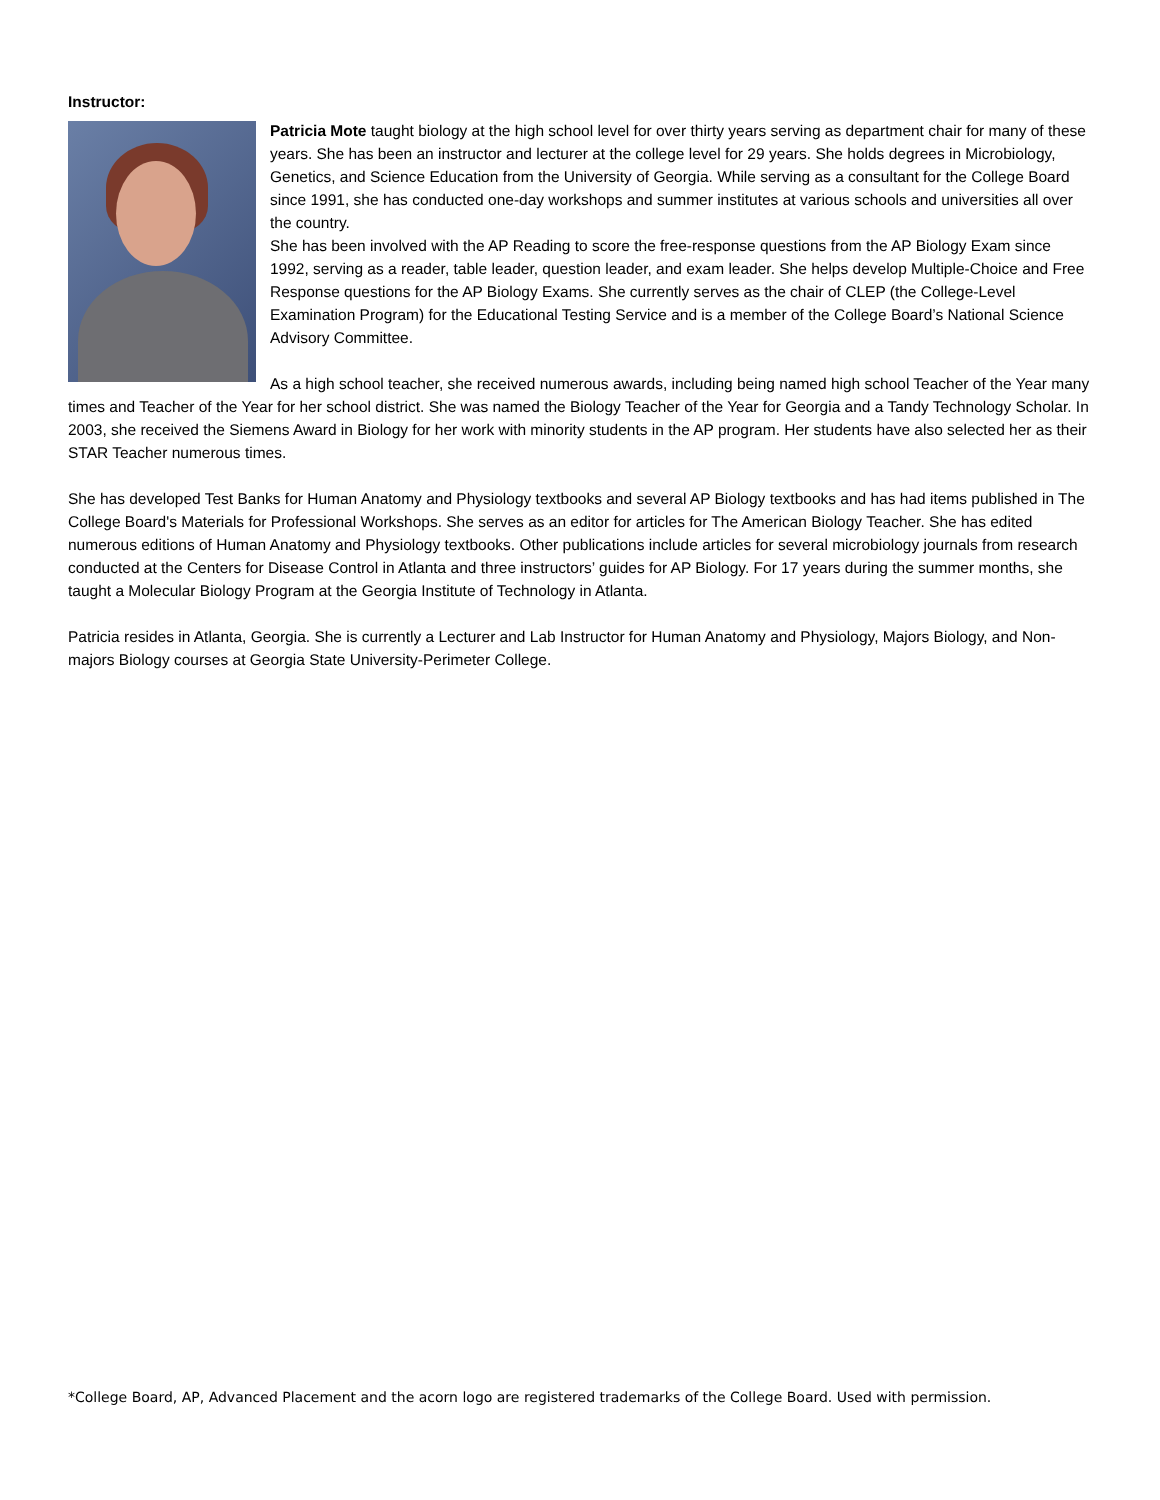Instructor:
Patricia Mote taught biology at the high school level for over thirty years serving as department chair for many of these years. She has been an instructor and lecturer at the college level for 29 years. She holds degrees in Microbiology, Genetics, and Science Education from the University of Georgia. While serving as a consultant for the College Board since 1991, she has conducted one-day workshops and summer institutes at various schools and universities all over the country.
She has been involved with the AP Reading to score the free-response questions from the AP Biology Exam since 1992, serving as a reader, table leader, question leader, and exam leader. She helps develop Multiple-Choice and Free Response questions for the AP Biology Exams. She currently serves as the chair of CLEP (the College-Level Examination Program) for the Educational Testing Service and is a member of the College Board’s National Science Advisory Committee.
As a high school teacher, she received numerous awards, including being named high school Teacher of the Year many times and Teacher of the Year for her school district. She was named the Biology Teacher of the Year for Georgia and a Tandy Technology Scholar. In 2003, she received the Siemens Award in Biology for her work with minority students in the AP program. Her students have also selected her as their STAR Teacher numerous times.
She has developed Test Banks for Human Anatomy and Physiology textbooks and several AP Biology textbooks and has had items published in The College Board's Materials for Professional Workshops. She serves as an editor for articles for The American Biology Teacher. She has edited numerous editions of Human Anatomy and Physiology textbooks. Other publications include articles for several microbiology journals from research conducted at the Centers for Disease Control in Atlanta and three instructors’ guides for AP Biology. For 17 years during the summer months, she taught a Molecular Biology Program at the Georgia Institute of Technology in Atlanta.
Patricia resides in Atlanta, Georgia. She is currently a Lecturer and Lab Instructor for Human Anatomy and Physiology, Majors Biology, and Non-majors Biology courses at Georgia State University-Perimeter College.
*College Board, AP, Advanced Placement and the acorn logo are registered trademarks of the College Board. Used with permission.